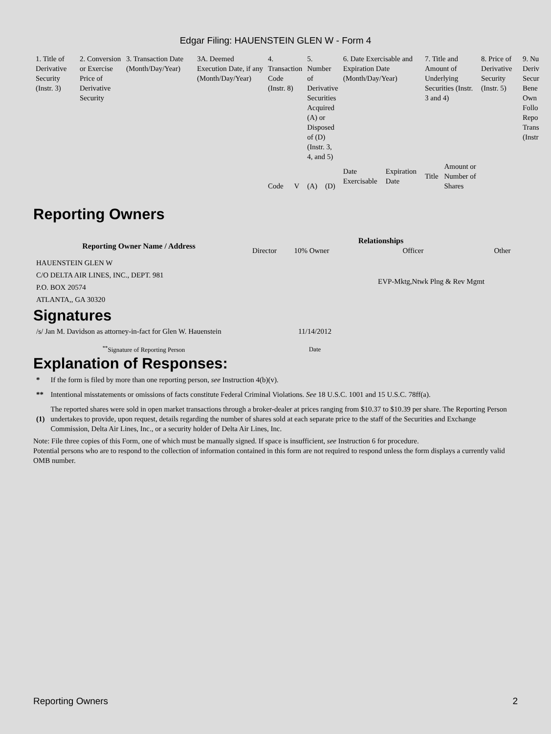Edgar Filing: HAUENSTEIN GLEN W - Form 4
| 1. Title of Derivative Security (Instr. 3) | 2. Conversion or Exercise Price of Derivative Security | 3. Transaction Date (Month/Day/Year) | 3A. Deemed Execution Date, if any (Month/Day/Year) | 4. Transaction Code (Instr. 8) | | 5. Number of Derivative Securities Acquired (A) or Disposed of (D) (Instr. 3, 4, and 5) | | 6. Date Exercisable and Expiration Date (Month/Day/Year) | | 7. Title and Amount of Underlying Securities (Instr. 3 and 4) | | 8. Price of Derivative Security (Instr. 5) | 9. Nu Deriv Secur Bene Own Follo Repo Trans (Instr |
| | | | | Code | V | (A) | (D) | Date Exercisable | Expiration Date | Title | Amount or Number of Shares | | |
Reporting Owners
| Reporting Owner Name / Address | Relationships | | | |
| --- | --- | --- | --- | --- |
| | Director | 10% Owner | Officer | Other |
| HAUENSTEIN GLEN W C/O DELTA AIR LINES, INC., DEPT. 981 P.O. BOX 20574 ATLANTA,, GA 30320 | | | EVP-Mktg,Ntwk Plng & Rev Mgmt | |
Signatures
| /s/ Jan M. Davidson as attorney-in-fact for Glen W. Hauenstein | 11/14/2012 |
| <sup>**</sup> Signature of Reporting Person | Date |
Explanation of Responses:
| * | If the form is filed by more than one reporting person, see Instruction 4(b)(v). |
| ** | Intentional misstatements or omissions of facts constitute Federal Criminal Violations. See 18 U.S.C. 1001 and 15 U.S.C. 78ff(a). |
| (1) | The reported shares were sold in open market transactions through a broker-dealer at prices ranging from $10.37 to $10.39 per share. The Reporting Person undertakes to provide, upon request, details regarding the number of shares sold at each separate price to the staff of the Securities and Exchange Commission, Delta Air Lines, Inc., or a security holder of Delta Air Lines, Inc. |
Note: File three copies of this Form, one of which must be manually signed. If space is insufficient, see Instruction 6 for procedure.
Potential persons who are to respond to the collection of information contained in this form are not required to respond unless the form displays a currently valid OMB number.
Reporting Owners 2